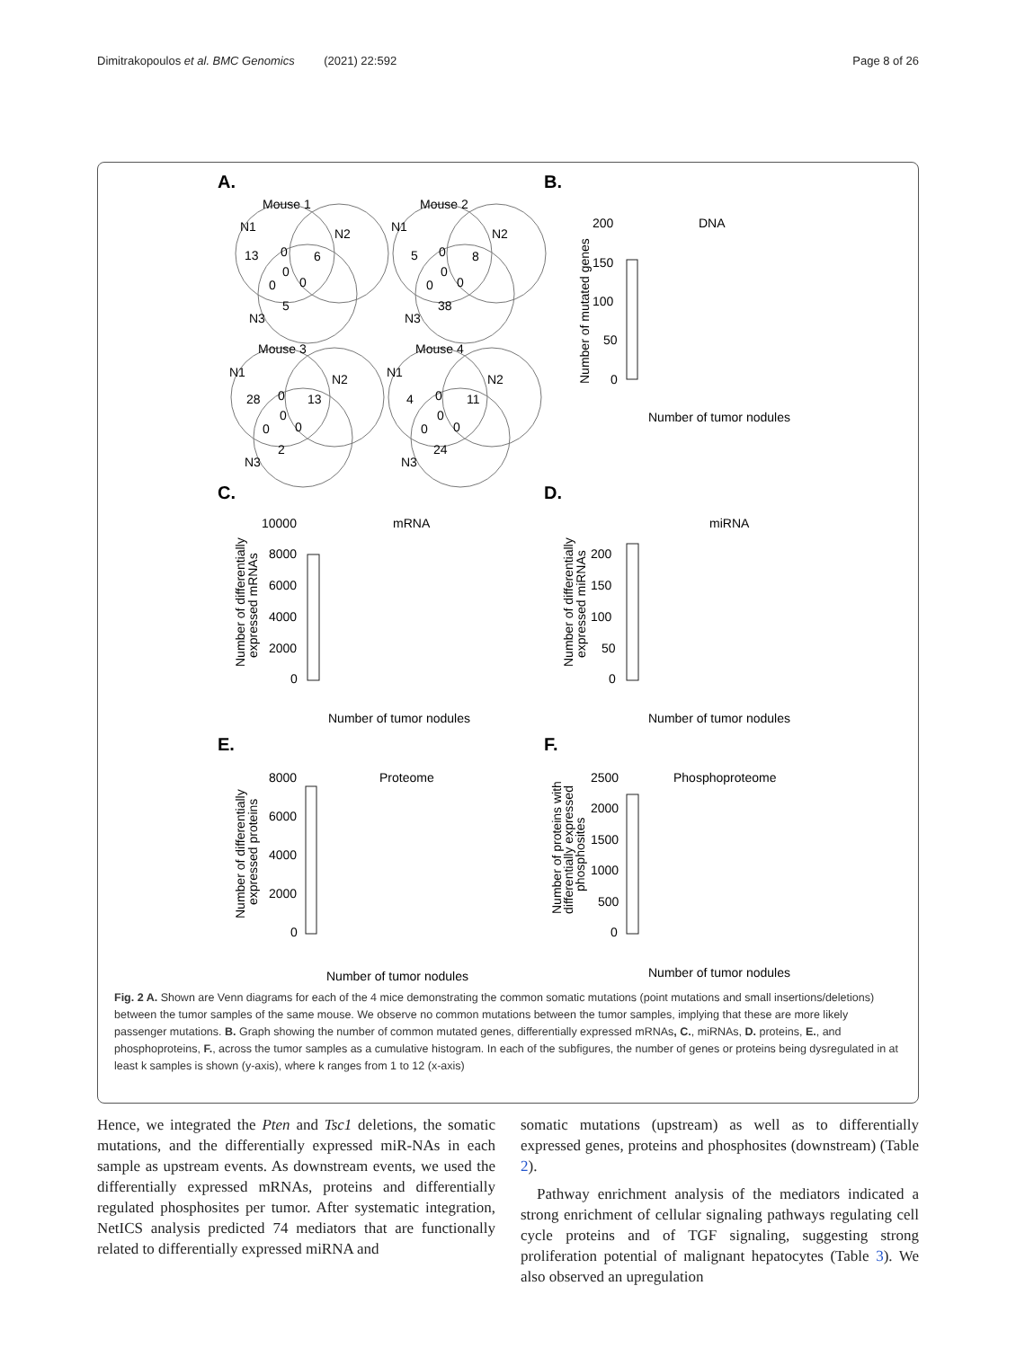Dimitrakopoulos et al. BMC Genomics (2021) 22:592 Page 8 of 26
A.
B.
C.
D.
E.
F.
Mouse 1
N1
N2
N3
13
0
6
0
0
0
5
Mouse 2
N1
N2
N3
5
0
8
0
0
0
38
Mouse 3
N1
N2
N3
28
0
13
0
0
0
2
Mouse 4
N1
N2
N3
4
0
11
0
0
0
24
DNA
mRNA
miRNA
Proteome
Phosphoproteome
Number of tumor nodules
Number of tumor nodules
Number of tumor nodules
Number of tumor nodules
Number of tumor nodules
200
150
100
50
0
10000
8000
6000
4000
2000
0
200
150
100
50
0
8000
6000
4000
2000
0
2500
2000
1500
1000
500
0
Number of mutated genes
Number of differentially
expressed mRNAs
Number of differentially
expressed miRNAs
Number of differentially
expressed proteins
Number of proteins with
differentially expressed
phosphosites
Fig. 2 A. Shown are Venn diagrams for each of the 4 mice demonstrating the common somatic mutations (point mutations and small insertions/deletions) between the tumor samples of the same mouse. We observe no common mutations between the tumor samples, implying that these are more likely passenger mutations. B. Graph showing the number of common mutated genes, differentially expressed mRNAs, C., miRNAs, D. proteins, E., and phosphoproteins, F., across the tumor samples as a cumulative histogram. In each of the subfigures, the number of genes or proteins being dysregulated in at least k samples is shown (y-axis), where k ranges from 1 to 12 (x-axis)
Hence, we integrated the Pten and Tsc1 deletions, the somatic mutations, and the differentially expressed miR-NAs in each sample as upstream events. As downstream events, we used the differentially expressed mRNAs, proteins and differentially regulated phosphosites per tumor. After systematic integration, NetICS analysis predicted 74 mediators that are functionally related to differentially expressed miRNA and
somatic mutations (upstream) as well as to differentially expressed genes, proteins and phosphosites (downstream) (Table 2).
Pathway enrichment analysis of the mediators indicated a strong enrichment of cellular signaling pathways regulating cell cycle proteins and of TGF signaling, suggesting strong proliferation potential of malignant hepatocytes (Table 3). We also observed an upregulation